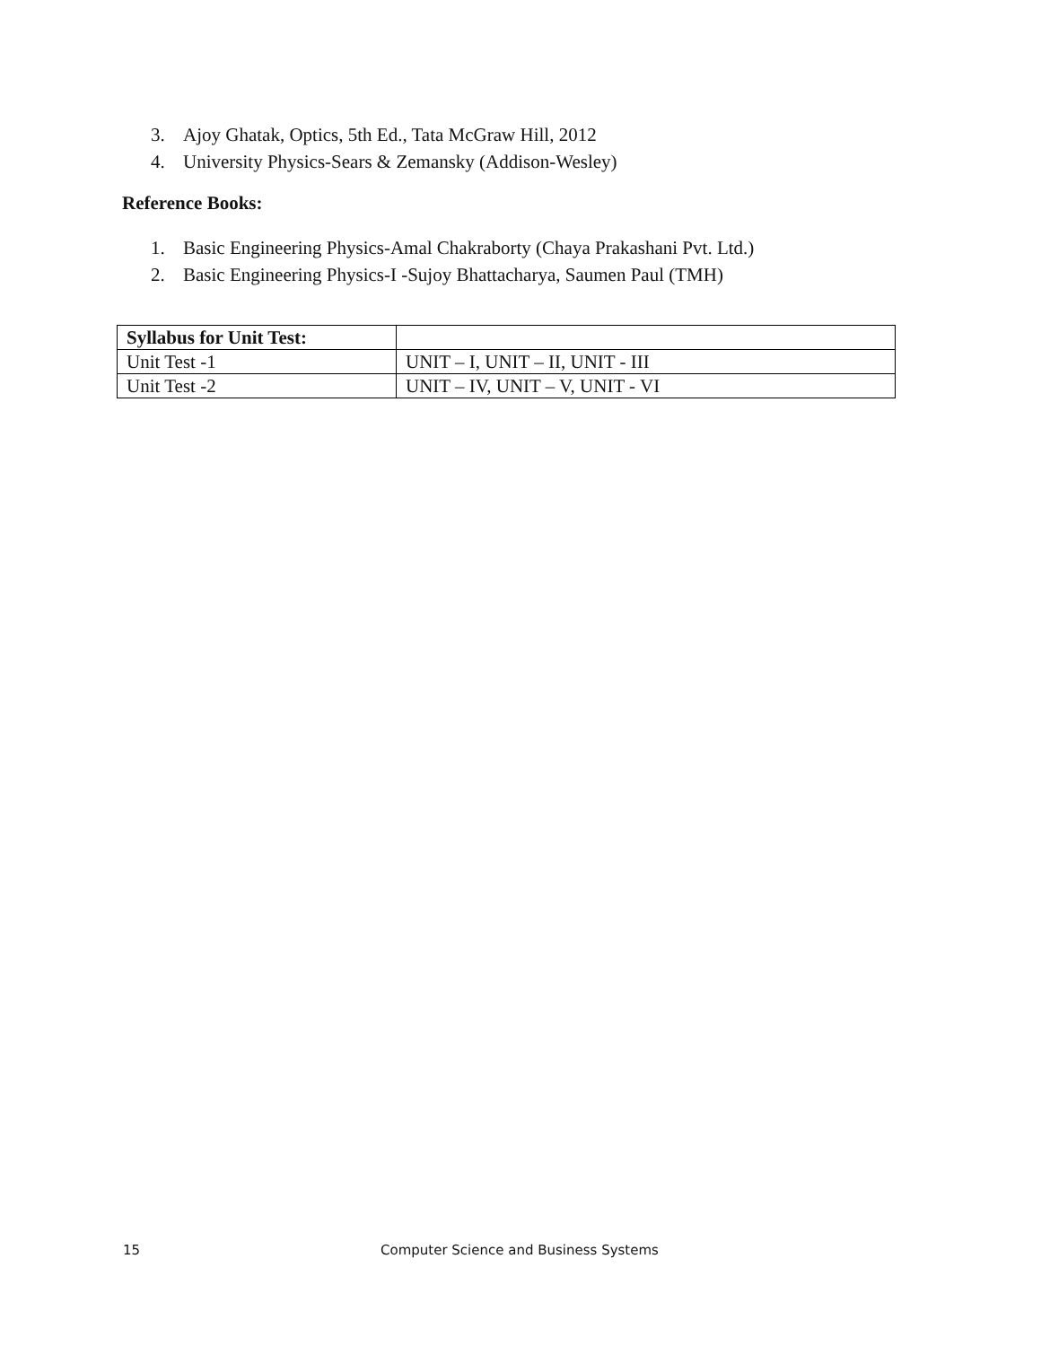3. Ajoy Ghatak, Optics, 5th Ed., Tata McGraw Hill, 2012
4. University Physics-Sears & Zemansky (Addison-Wesley)
Reference Books:
1. Basic Engineering Physics-Amal Chakraborty (Chaya Prakashani Pvt. Ltd.)
2. Basic Engineering Physics-I -Sujoy Bhattacharya, Saumen Paul (TMH)
| Syllabus for Unit Test: | |
| --- | --- |
| Unit Test -1 | UNIT – I, UNIT – II, UNIT - III |
| Unit Test -2 | UNIT – IV, UNIT – V, UNIT - VI |
15 Computer Science and Business Systems